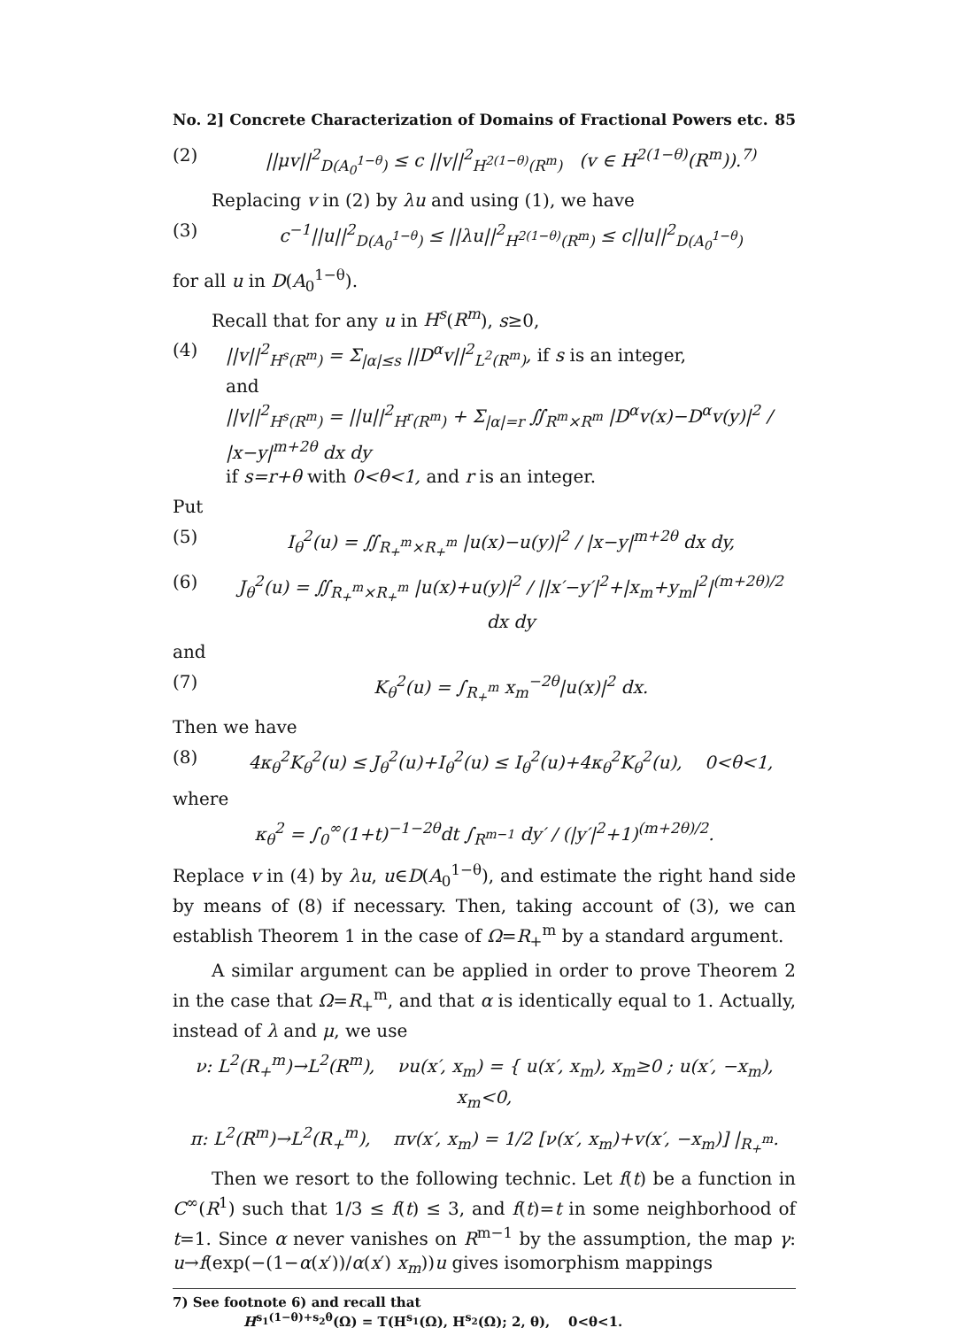No. 2] Concrete Characterization of Domains of Fractional Powers etc. 85
(2) ||μv||<sup>2</sup><sub>D(A<sub>0</sub><sup>1−θ</sup>)</sub> ≤ c ||v||<sup>2</sup><sub>H<sup>2(1−θ)</sup>(R<sup>m</sup>)</sub> (v ∈ H<sup>2(1−θ)</sup>(R<sup>m</sup>)).<sup>7)</sup>
Replacing v in (2) by λu and using (1), we have
(3) c<sup>−1</sup>||u||<sup>2</sup><sub>D(A<sub>0</sub><sup>1−θ</sup>)</sub> ≤ ||λu||<sup>2</sup><sub>H<sup>2(1−θ)</sup>(R<sup>m</sup>)</sub> ≤ c||u||<sup>2</sup><sub>D(A<sub>0</sub><sup>1−θ</sup>)</sub>
for all u in D(A<sub>0</sub><sup>1−θ</sup>).
Recall that for any u in H<sup>s</sup>(R<sup>m</sup>), s≥0,
(4) ||v||<sup>2</sup><sub>H<sup>s</sup>(R<sup>m</sup>)</sub> = Σ<sub>|α|≤s</sub> ||D<sup>α</sup>v||<sup>2</sup><sub>L<sup>2</sup>(R<sup>m</sup>)</sub>, if s is an integer,
and
||v||<sup>2</sup><sub>H<sup>s</sup>(R<sup>m</sup>)</sub> = ||u||<sup>2</sup><sub>H<sup>r</sup>(R<sup>m</sup>)</sub> + Σ<sub>|α|=r</sub> ∬<sub>R<sup>m</sup>×R<sup>m</sup></sub> |D<sup>α</sup>v(x)−D<sup>α</sup>v(y)|<sup>2</sup> / |x−y|<sup>m+2θ</sup> dx dy
if s=r+θ with 0<θ<1, and r is an integer.
Put
(5) I<sub>θ</sub><sup>2</sup>(u) = ∬<sub>R<sub>+</sub><sup>m</sup>×R<sub>+</sub><sup>m</sup></sub> |u(x)−u(y)|<sup>2</sup> / |x−y|<sup>m+2θ</sup> dx dy,
(6) J<sub>θ</sub><sup>2</sup>(u) = ∬<sub>R<sub>+</sub><sup>m</sup>×R<sub>+</sub><sup>m</sup></sub> |u(x)+u(y)|<sup>2</sup> / ||x′−y′|<sup>2</sup>+|x<sub>m</sub>+y<sub>m</sub>|<sup>2</sup>|<sup>(m+2θ)/2</sup> dx dy
and
(7) K<sub>θ</sub><sup>2</sup>(u) = ∫<sub>R<sub>+</sub><sup>m</sup></sub> x<sub>m</sub><sup>−2θ</sup>|u(x)|<sup>2</sup> dx.
Then we have
(8) 4κ<sub>θ</sub><sup>2</sup>K<sub>θ</sub><sup>2</sup>(u) ≤ J<sub>θ</sub><sup>2</sup>(u)+I<sub>θ</sub><sup>2</sup>(u) ≤ I<sub>θ</sub><sup>2</sup>(u)+4κ<sub>θ</sub><sup>2</sup>K<sub>θ</sub><sup>2</sup>(u), 0<θ<1,
where
κ<sub>θ</sub><sup>2</sup> = ∫<sub>0</sub><sup>∞</sup>(1+t)<sup>−1−2θ</sup>dt ∫<sub>R<sup>m−1</sup></sub> dy′ / (|y′|<sup>2</sup>+1)<sup>(m+2θ)/2</sup>.
Replace v in (4) by λu, u∈D(A<sub>0</sub><sup>1−θ</sup>), and estimate the right hand side by means of (8) if necessary. Then, taking account of (3), we can establish Theorem 1 in the case of Ω=R<sub>+</sub><sup>m</sup> by a standard argument.
A similar argument can be applied in order to prove Theorem 2 in the case that Ω=R<sub>+</sub><sup>m</sup>, and that α is identically equal to 1. Actually, instead of λ and μ, we use
ν: L<sup>2</sup>(R<sub>+</sub><sup>m</sup>)→L<sup>2</sup>(R<sup>m</sup>), νu(x′, x<sub>m</sub>) = { u(x′, x<sub>m</sub>), x<sub>m</sub>≥0 ; u(x′, −x<sub>m</sub>), x<sub>m</sub><0,
π: L<sup>2</sup>(R<sup>m</sup>)→L<sup>2</sup>(R<sub>+</sub><sup>m</sup>), πv(x′, x<sub>m</sub>) = 1/2 [ν(x′, x<sub>m</sub>)+v(x′, −x<sub>m</sub>)] |<sub>R<sub>+</sub><sup>m</sup></sub>.
Then we resort to the following technic. Let f(t) be a function in C<sup>∞</sup>(R<sup>1</sup>) such that 1/3 ≤ f(t) ≤ 3, and f(t)=t in some neighborhood of t=1. Since α never vanishes on R<sup>m−1</sup> by the assumption, the map γ: u→f(exp(−(1−α(x′))/α(x′) x<sub>m</sub>))u gives isomorphism mappings
7) See footnote 6) and recall that
H<sup>s<sub>1</sub>(1−θ)+s<sub>2</sub>θ</sup>(Ω) = T(H<sup>s<sub>1</sub></sup>(Ω), H<sup>s<sub>2</sub></sup>(Ω); 2, θ), 0<θ<1.